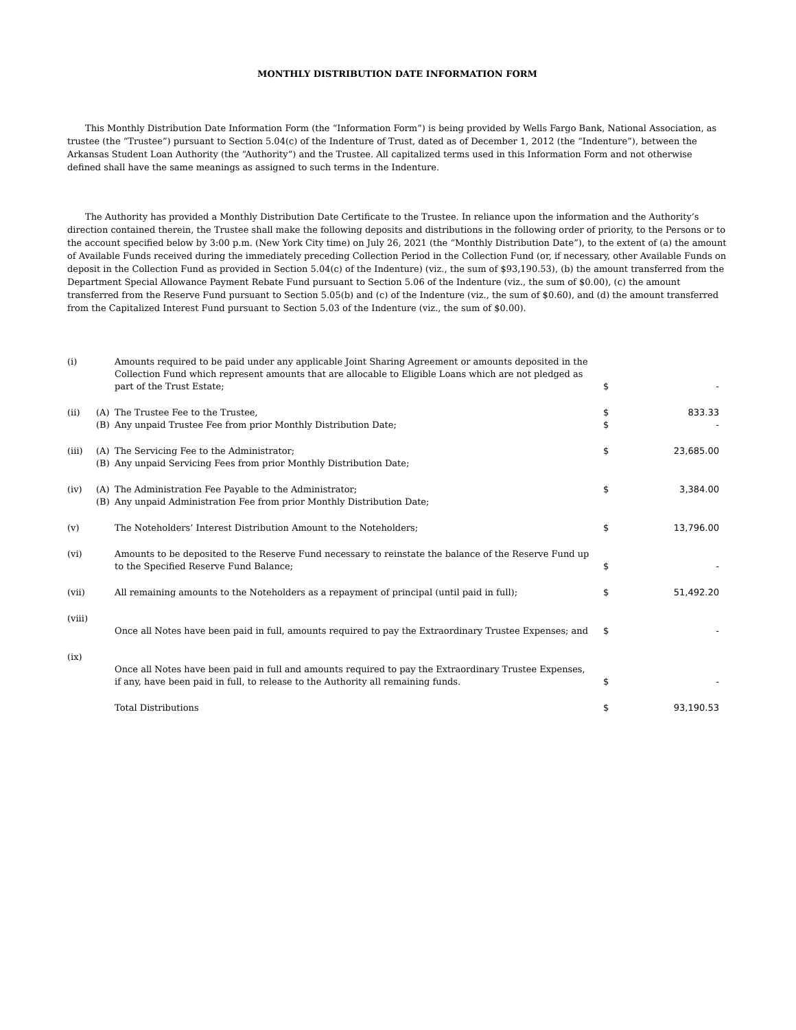MONTHLY DISTRIBUTION DATE INFORMATION FORM
This Monthly Distribution Date Information Form (the “Information Form”) is being provided by Wells Fargo Bank, National Association, as trustee (the “Trustee”) pursuant to Section 5.04(c) of the Indenture of Trust, dated as of December 1, 2012 (the “Indenture”), between the Arkansas Student Loan Authority (the “Authority”) and the Trustee. All capitalized terms used in this Information Form and not otherwise defined shall have the same meanings as assigned to such terms in the Indenture.
The Authority has provided a Monthly Distribution Date Certificate to the Trustee. In reliance upon the information and the Authority’s direction contained therein, the Trustee shall make the following deposits and distributions in the following order of priority, to the Persons or to the account specified below by 3:00 p.m. (New York City time) on July 26, 2021 (the “Monthly Distribution Date”), to the extent of (a) the amount of Available Funds received during the immediately preceding Collection Period in the Collection Fund (or, if necessary, other Available Funds on deposit in the Collection Fund as provided in Section 5.04(c) of the Indenture) (viz., the sum of $93,190.53), (b) the amount transferred from the Department Special Allowance Payment Rebate Fund pursuant to Section 5.06 of the Indenture (viz., the sum of $0.00), (c) the amount transferred from the Reserve Fund pursuant to Section 5.05(b) and (c) of the Indenture (viz., the sum of $0.60), and (d) the amount transferred from the Capitalized Interest Fund pursuant to Section 5.03 of the Indenture (viz., the sum of $0.00).
| (i) | | Amounts required to be paid under any applicable Joint Sharing Agreement or amounts deposited in the Collection Fund which represent amounts that are allocable to Eligible Loans which are not pledged as part of the Trust Estate; | $ | - |
| (ii) | (A) | The Trustee Fee to the Trustee, | $ | 833.33 |
| | (B) | Any unpaid Trustee Fee from prior Monthly Distribution Date; | $ | - |
| (iii) | (A) | The Servicing Fee to the Administrator; | $ | 23,685.00 |
| | (B) | Any unpaid Servicing Fees from prior Monthly Distribution Date; | | |
| (iv) | (A) | The Administration Fee Payable to the Administrator; | $ | 3,384.00 |
| | (B) | Any unpaid Administration Fee from prior Monthly Distribution Date; | | |
| (v) | | The Noteholders’ Interest Distribution Amount to the Noteholders; | $ | 13,796.00 |
| (vi) | | Amounts to be deposited to the Reserve Fund necessary to reinstate the balance of the Reserve Fund up to the Specified Reserve Fund Balance; | $ | - |
| (vii) | | All remaining amounts to the Noteholders as a repayment of principal (until paid in full); | $ | 51,492.20 |
| (viii) | | Once all Notes have been paid in full, amounts required to pay the Extraordinary Trustee Expenses; and | $ | - |
| (ix) | | Once all Notes have been paid in full and amounts required to pay the Extraordinary Trustee Expenses, if any, have been paid in full, to release to the Authority all remaining funds. | $ | - |
| | | Total Distributions | $ | 93,190.53 |